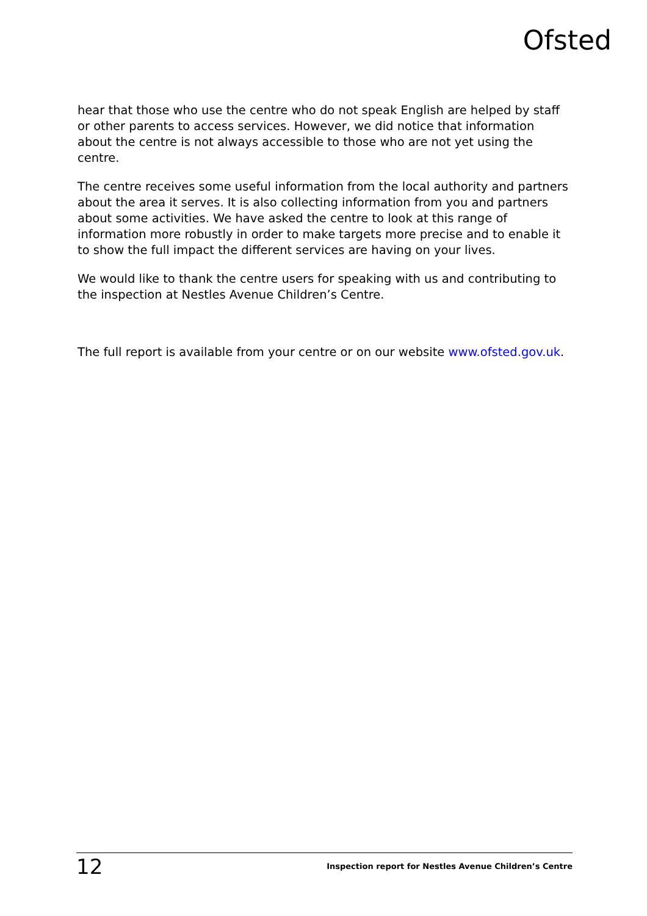Ofsted
hear that those who use the centre who do not speak English are helped by staff or other parents to access services. However, we did notice that information about the centre is not always accessible to those who are not yet using the centre.
The centre receives some useful information from the local authority and partners about the area it serves. It is also collecting information from you and partners about some activities. We have asked the centre to look at this range of information more robustly in order to make targets more precise and to enable it to show the full impact the different services are having on your lives.
We would like to thank the centre users for speaking with us and contributing to the inspection at Nestles Avenue Children’s Centre.
The full report is available from your centre or on our website www.ofsted.gov.uk.
12 Inspection report for Nestles Avenue Children’s Centre